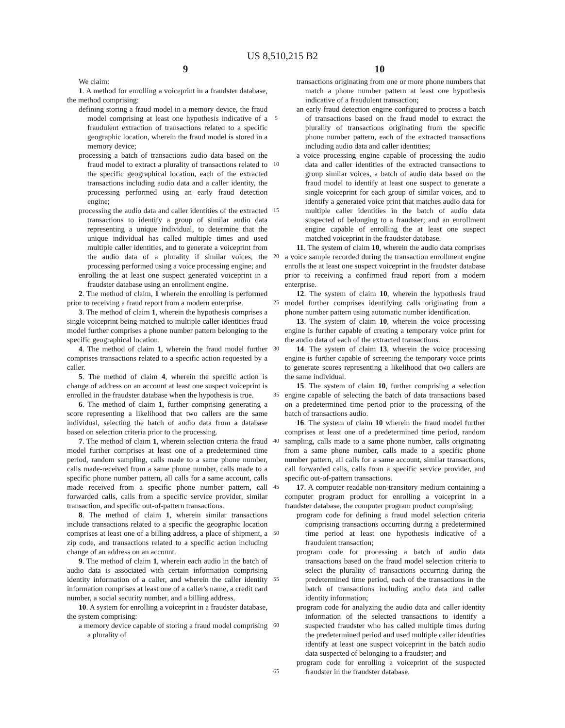US 8,510,215 B2
9 10
We claim:
1. A method for enrolling a voiceprint in a fraudster database, the method comprising:
defining storing a fraud model in a memory device, the fraud model comprising at least one hypothesis indicative of a fraudulent extraction of transactions related to a specific geographic location, wherein the fraud model is stored in a memory device;
processing a batch of transactions audio data based on the fraud model to extract a plurality of transactions related to the specific geographical location, each of the extracted transactions including audio data and a caller identity, the processing performed using an early fraud detection engine;
processing the audio data and caller identities of the extracted transactions to identify a group of similar audio data representing a unique individual, to determine that the unique individual has called multiple times and used multiple caller identities, and to generate a voiceprint from the audio data of a plurality if similar voices, the processing performed using a voice processing engine; and
enrolling the at least one suspect generated voiceprint in a fraudster database using an enrollment engine.
2. The method of claim, 1 wherein the enrolling is performed prior to receiving a fraud report from a modern enterprise.
3. The method of claim 1, wherein the hypothesis comprises a single voiceprint being matched to multiple caller identities fraud model further comprises a phone number pattern belonging to the specific geographical location.
4. The method of claim 1, wherein the fraud model further comprises transactions related to a specific action requested by a caller.
5. The method of claim 4, wherein the specific action is change of address on an account at least one suspect voiceprint is enrolled in the fraudster database when the hypothesis is true.
6. The method of claim 1, further comprising generating a score representing a likelihood that two callers are the same individual, selecting the batch of audio data from a database based on selection criteria prior to the processing.
7. The method of claim 1, wherein selection criteria the fraud model further comprises at least one of a predetermined time period, random sampling, calls made to a same phone number, calls made-received from a same phone number, calls made to a specific phone number pattern, all calls for a same account, calls made received from a specific phone number pattern, call forwarded calls, calls from a specific service provider, similar transaction, and specific out-of-pattern transactions.
8. The method of claim 1, wherein similar transactions include transactions related to a specific the geographic location comprises at least one of a billing address, a place of shipment, a zip code, and transactions related to a specific action including change of an address on an account.
9. The method of claim 1, wherein each audio in the batch of audio data is associated with certain information comprising identity information of a caller, and wherein the caller identity information comprises at least one of a caller's name, a credit card number, a social security number, and a billing address.
10. A system for enrolling a voiceprint in a fraudster database, the system comprising:
a memory device capable of storing a fraud model comprising a plurality of
5
10
15
20
25
30
35
40
45
50
55
60
65
transactions originating from one or more phone numbers that match a phone number pattern at least one hypothesis indicative of a fraudulent transaction;
an early fraud detection engine configured to process a batch of transactions based on the fraud model to extract the plurality of transactions originating from the specific phone number pattern, each of the extracted transactions including audio data and caller identities;
a voice processing engine capable of processing the audio data and caller identities of the extracted transactions to group similar voices, a batch of audio data based on the fraud model to identify at least one suspect to generate a single voiceprint for each group of similar voices, and to identify a generated voice print that matches audio data for multiple caller identities in the batch of audio data suspected of belonging to a fraudster; and an enrollment engine capable of enrolling the at least one suspect matched voiceprint in the fraudster database.
11. The system of claim 10, wherein the audio data comprises a voice sample recorded during the transaction enrollment engine enrolls the at least one suspect voiceprint in the fraudster database prior to receiving a confirmed fraud report from a modern enterprise.
12. The system of claim 10, wherein the hypothesis fraud model further comprises identifying calls originating from a phone number pattern using automatic number identification.
13. The system of claim 10, wherein the voice processing engine is further capable of creating a temporary voice print for the audio data of each of the extracted transactions.
14. The system of claim 13, wherein the voice processing engine is further capable of screening the temporary voice prints to generate scores representing a likelihood that two callers are the same individual.
15. The system of claim 10, further comprising a selection engine capable of selecting the batch of data transactions based on a predetermined time period prior to the processing of the batch of transactions audio.
16. The system of claim 10 wherein the fraud model further comprises at least one of a predetermined time period, random sampling, calls made to a same phone number, calls originating from a same phone number, calls made to a specific phone number pattern, all calls for a same account, similar transactions, call forwarded calls, calls from a specific service provider, and specific out-of-pattern transactions.
17. A computer readable non-transitory medium containing a computer program product for enrolling a voiceprint in a fraudster database, the computer program product comprising:
program code for defining a fraud model selection criteria comprising transactions occurring during a predetermined time period at least one hypothesis indicative of a fraudulent transaction;
program code for processing a batch of audio data transactions based on the fraud model selection criteria to select the plurality of transactions occurring during the predetermined time period, each of the transactions in the batch of transactions including audio data and caller identity information;
program code for analyzing the audio data and caller identity information of the selected transactions to identify a suspected fraudster who has called multiple times during the predetermined period and used multiple caller identities identify at least one suspect voiceprint in the batch audio data suspected of belonging to a fraudster; and
program code for enrolling a voiceprint of the suspected fraudster in the fraudster database.